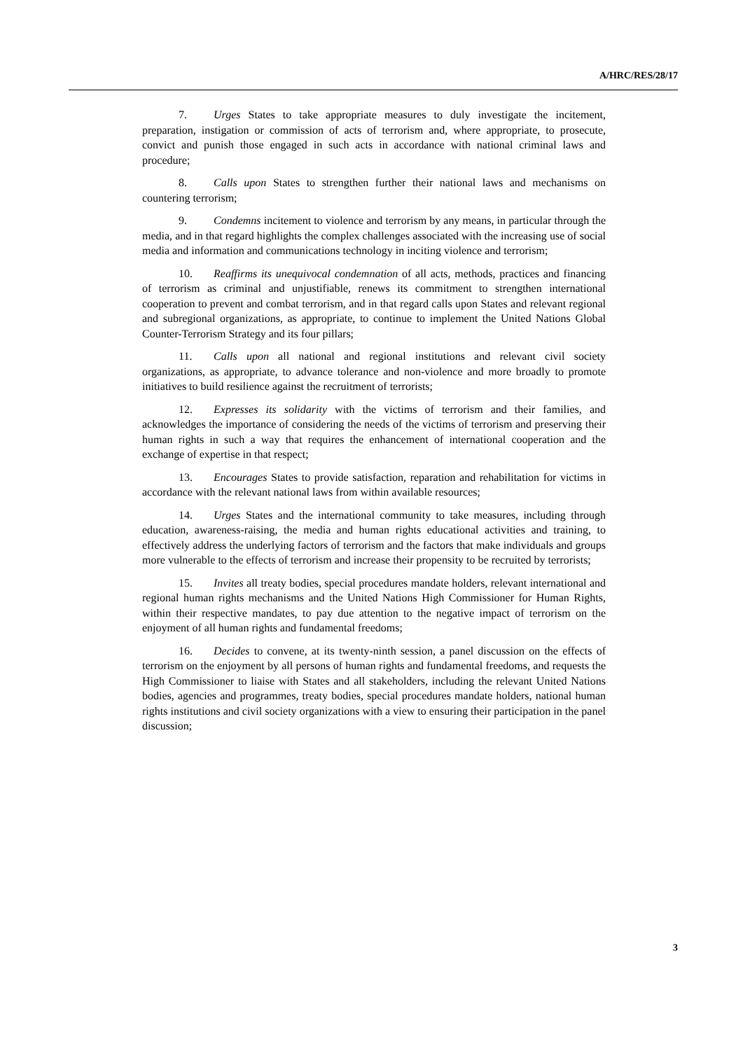A/HRC/RES/28/17
7. Urges States to take appropriate measures to duly investigate the incitement, preparation, instigation or commission of acts of terrorism and, where appropriate, to prosecute, convict and punish those engaged in such acts in accordance with national criminal laws and procedure;
8. Calls upon States to strengthen further their national laws and mechanisms on countering terrorism;
9. Condemns incitement to violence and terrorism by any means, in particular through the media, and in that regard highlights the complex challenges associated with the increasing use of social media and information and communications technology in inciting violence and terrorism;
10. Reaffirms its unequivocal condemnation of all acts, methods, practices and financing of terrorism as criminal and unjustifiable, renews its commitment to strengthen international cooperation to prevent and combat terrorism, and in that regard calls upon States and relevant regional and subregional organizations, as appropriate, to continue to implement the United Nations Global Counter-Terrorism Strategy and its four pillars;
11. Calls upon all national and regional institutions and relevant civil society organizations, as appropriate, to advance tolerance and non-violence and more broadly to promote initiatives to build resilience against the recruitment of terrorists;
12. Expresses its solidarity with the victims of terrorism and their families, and acknowledges the importance of considering the needs of the victims of terrorism and preserving their human rights in such a way that requires the enhancement of international cooperation and the exchange of expertise in that respect;
13. Encourages States to provide satisfaction, reparation and rehabilitation for victims in accordance with the relevant national laws from within available resources;
14. Urges States and the international community to take measures, including through education, awareness-raising, the media and human rights educational activities and training, to effectively address the underlying factors of terrorism and the factors that make individuals and groups more vulnerable to the effects of terrorism and increase their propensity to be recruited by terrorists;
15. Invites all treaty bodies, special procedures mandate holders, relevant international and regional human rights mechanisms and the United Nations High Commissioner for Human Rights, within their respective mandates, to pay due attention to the negative impact of terrorism on the enjoyment of all human rights and fundamental freedoms;
16. Decides to convene, at its twenty-ninth session, a panel discussion on the effects of terrorism on the enjoyment by all persons of human rights and fundamental freedoms, and requests the High Commissioner to liaise with States and all stakeholders, including the relevant United Nations bodies, agencies and programmes, treaty bodies, special procedures mandate holders, national human rights institutions and civil society organizations with a view to ensuring their participation in the panel discussion;
3